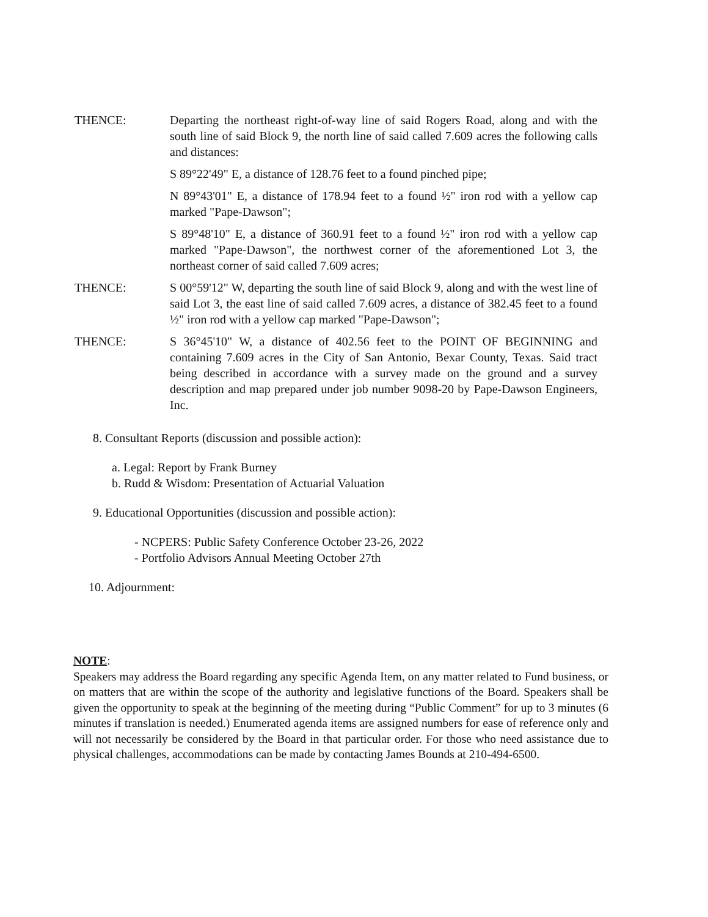THENCE: Departing the northeast right-of-way line of said Rogers Road, along and with the south line of said Block 9, the north line of said called 7.609 acres the following calls and distances:
S 89°22'49" E, a distance of 128.76 feet to a found pinched pipe;
N 89°43'01" E, a distance of 178.94 feet to a found ½" iron rod with a yellow cap marked "Pape-Dawson";
S 89°48'10" E, a distance of 360.91 feet to a found ½" iron rod with a yellow cap marked "Pape-Dawson", the northwest corner of the aforementioned Lot 3, the northeast corner of said called 7.609 acres;
THENCE: S 00°59'12" W, departing the south line of said Block 9, along and with the west line of said Lot 3, the east line of said called 7.609 acres, a distance of 382.45 feet to a found ½" iron rod with a yellow cap marked "Pape-Dawson";
THENCE: S 36°45'10" W, a distance of 402.56 feet to the POINT OF BEGINNING and containing 7.609 acres in the City of San Antonio, Bexar County, Texas. Said tract being described in accordance with a survey made on the ground and a survey description and map prepared under job number 9098-20 by Pape-Dawson Engineers, Inc.
8. Consultant Reports (discussion and possible action):
a. Legal: Report by Frank Burney
b. Rudd & Wisdom: Presentation of Actuarial Valuation
9. Educational Opportunities (discussion and possible action):
- NCPERS: Public Safety Conference October 23-26, 2022
- Portfolio Advisors Annual Meeting October 27th
10. Adjournment:
NOTE:
Speakers may address the Board regarding any specific Agenda Item, on any matter related to Fund business, or on matters that are within the scope of the authority and legislative functions of the Board. Speakers shall be given the opportunity to speak at the beginning of the meeting during “Public Comment” for up to 3 minutes (6 minutes if translation is needed.) Enumerated agenda items are assigned numbers for ease of reference only and will not necessarily be considered by the Board in that particular order. For those who need assistance due to physical challenges, accommodations can be made by contacting James Bounds at 210-494-6500.